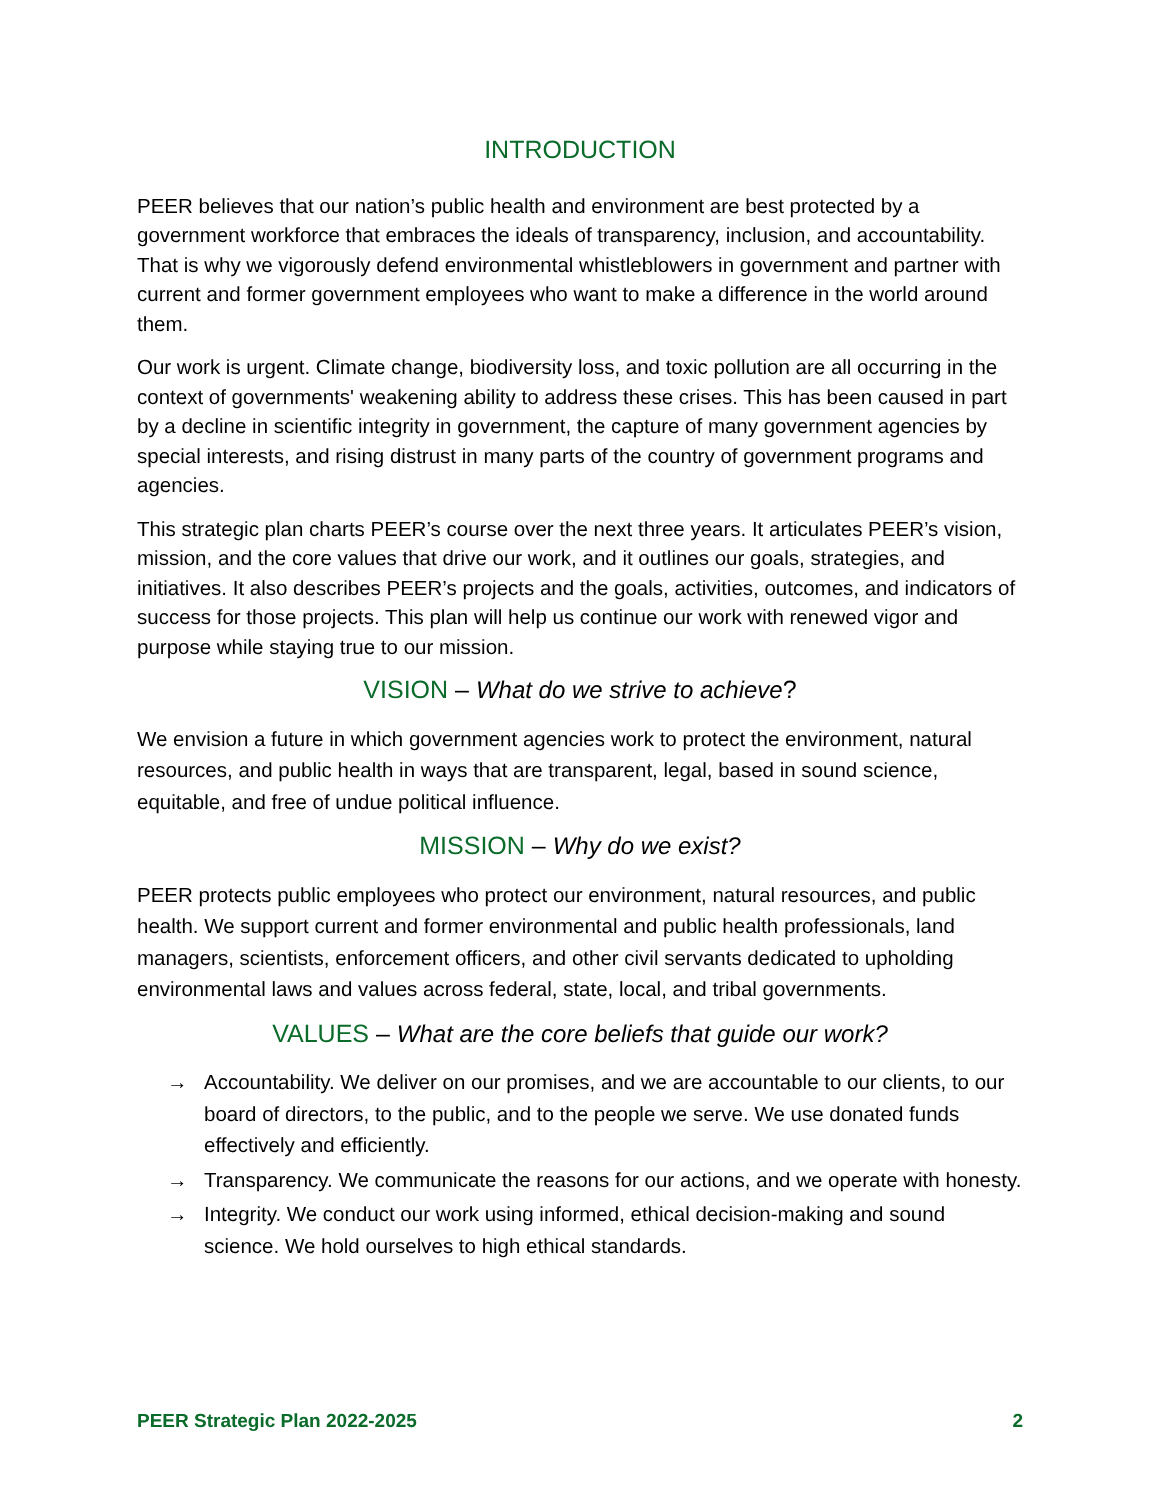INTRODUCTION
PEER believes that our nation’s public health and environment are best protected by a government workforce that embraces the ideals of transparency, inclusion, and accountability. That is why we vigorously defend environmental whistleblowers in government and partner with current and former government employees who want to make a difference in the world around them.
Our work is urgent. Climate change, biodiversity loss, and toxic pollution are all occurring in the context of governments' weakening ability to address these crises. This has been caused in part by a decline in scientific integrity in government, the capture of many government agencies by special interests, and rising distrust in many parts of the country of government programs and agencies.
This strategic plan charts PEER’s course over the next three years. It articulates PEER’s vision, mission, and the core values that drive our work, and it outlines our goals, strategies, and initiatives. It also describes PEER’s projects and the goals, activities, outcomes, and indicators of success for those projects. This plan will help us continue our work with renewed vigor and purpose while staying true to our mission.
VISION – What do we strive to achieve?
We envision a future in which government agencies work to protect the environment, natural resources, and public health in ways that are transparent, legal, based in sound science, equitable, and free of undue political influence.
MISSION – Why do we exist?
PEER protects public employees who protect our environment, natural resources, and public health. We support current and former environmental and public health professionals, land managers, scientists, enforcement officers, and other civil servants dedicated to upholding environmental laws and values across federal, state, local, and tribal governments.
VALUES – What are the core beliefs that guide our work?
→ Accountability. We deliver on our promises, and we are accountable to our clients, to our board of directors, to the public, and to the people we serve. We use donated funds effectively and efficiently.
→ Transparency. We communicate the reasons for our actions, and we operate with honesty.
→ Integrity. We conduct our work using informed, ethical decision-making and sound science. We hold ourselves to high ethical standards.
PEER Strategic Plan 2022-2025 2